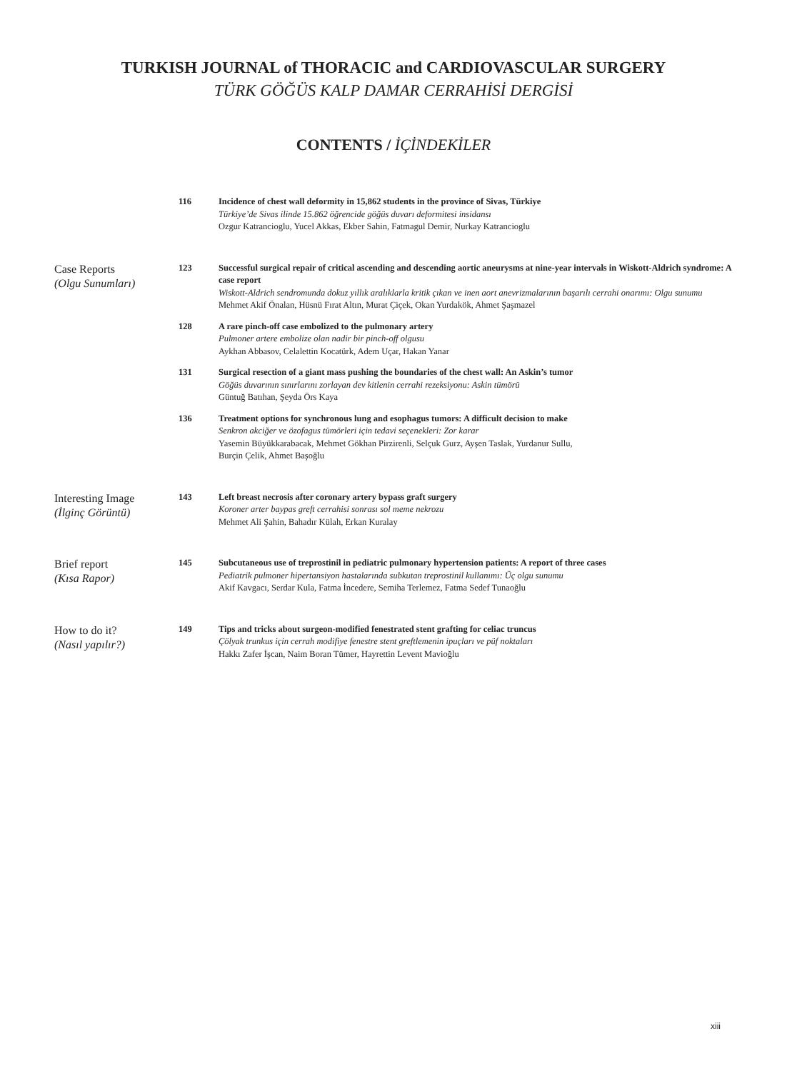TURKISH JOURNAL of THORACIC and CARDIOVASCULAR SURGERY
TÜRK GÖĞÜS KALP DAMAR CERRAHİSİ DERGİSİ
CONTENTS / İÇİNDEKİLER
116 Incidence of chest wall deformity in 15,862 students in the province of Sivas, Türkiye
Türkiye’de Sivas ilinde 15.862 öğrencide göğüs duvarı deformitesi insidansı
Ozgur Katrancioglu, Yucel Akkas, Ekber Sahin, Fatmagul Demir, Nurkay Katrancioglu
Case Reports
(Olgu Sunumları)
123 Successful surgical repair of critical ascending and descending aortic aneurysms at nine-year intervals in Wiskott-Aldrich syndrome: A case report
Wiskott-Aldrich sendromunda dokuz yıllık aralıklarla kritik çıkan ve inen aort anevrizmalarının başarılı cerrahi onarımı: Olgu sunumu
Mehmet Akif Önalan, Hüsnü Fırat Altın, Murat Çiçek, Okan Yurdakök, Ahmet Şaşmazel
128 A rare pinch-off case embolized to the pulmonary artery
Pulmoner artere embolize olan nadir bir pinch-off olgusu
Aykhan Abbasov, Celalettin Kocatürk, Adem Uçar, Hakan Yanar
131 Surgical resection of a giant mass pushing the boundaries of the chest wall: An Askin’s tumor
Göğüs duvarının sınırlarını zorlayan dev kitlenin cerrahi rezeksiyonu: Askin tümörü
Güntuğ Batıhan, Şeyda Örs Kaya
136 Treatment options for synchronous lung and esophagus tumors: A difficult decision to make
Senkron akciğer ve özofagus tümörleri için tedavi seçenekleri: Zor karar
Yasemin Büyükkarabacak, Mehmet Gökhan Pirzirenli, Selçuk Gurz, Ayşen Taslak, Yurdanur Sullu,
Burçin Çelik, Ahmet Başoğlu
Interesting Image
(İlginç Görüntü)
143 Left breast necrosis after coronary artery bypass graft surgery
Koroner arter baypas greft cerrahisi sonrası sol meme nekrozu
Mehmet Ali Şahin, Bahadır Külah, Erkan Kuralay
Brief report
(Kısa Rapor)
145 Subcutaneous use of treprostinil in pediatric pulmonary hypertension patients: A report of three cases
Pediatrik pulmoner hipertansiyon hastalarında subkutan treprostinil kullanımı: Üç olgu sunumu
Akif Kavgacı, Serdar Kula, Fatma İncedere, Semiha Terlemez, Fatma Sedef Tunaoğlu
How to do it?
(Nasıl yapılır?)
149 Tips and tricks about surgeon-modified fenestrated stent grafting for celiac truncus
Çölyak trunkus için cerrah modifiye fenestre stent greftlemenin ipuçları ve püf noktaları
Hakkı Zafer İşcan, Naim Boran Tümer, Hayrettin Levent Mavioğlu
xiii